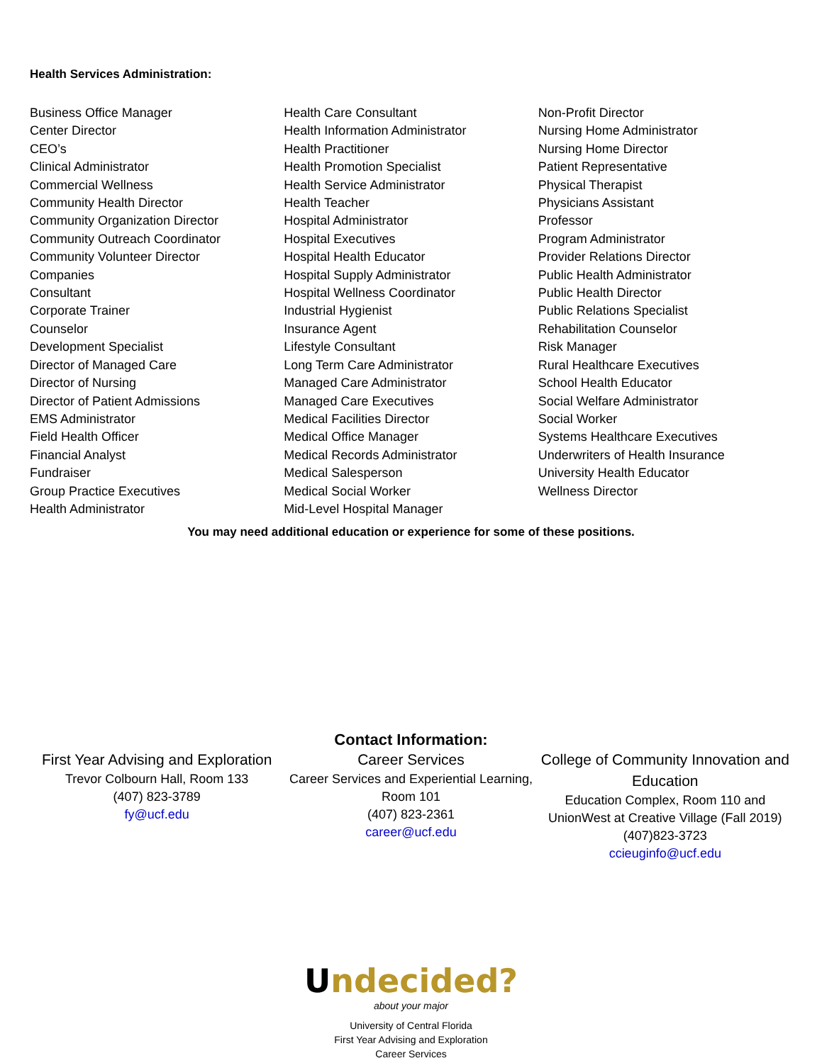Health Services Administration:
Business Office Manager
Center Director
CEO’s
Clinical Administrator
Commercial Wellness
Community Health Director
Community Organization Director
Community Outreach Coordinator
Community Volunteer Director
Companies
Consultant
Corporate Trainer
Counselor
Development Specialist
Director of Managed Care
Director of Nursing
Director of Patient Admissions
EMS Administrator
Field Health Officer
Financial Analyst
Fundraiser
Group Practice Executives
Health Administrator
Health Care Consultant
Health Information Administrator
Health Practitioner
Health Promotion Specialist
Health Service Administrator
Health Teacher
Hospital Administrator
Hospital Executives
Hospital Health Educator
Hospital Supply Administrator
Hospital Wellness Coordinator
Industrial Hygienist
Insurance Agent
Lifestyle Consultant
Long Term Care Administrator
Managed Care Administrator
Managed Care Executives
Medical Facilities Director
Medical Office Manager
Medical Records Administrator
Medical Salesperson
Medical Social Worker
Mid-Level Hospital Manager
Non-Profit Director
Nursing Home Administrator
Nursing Home Director
Patient Representative
Physical Therapist
Physicians Assistant
Professor
Program Administrator
Provider Relations Director
Public Health Administrator
Public Health Director
Public Relations Specialist
Rehabilitation Counselor
Risk Manager
Rural Healthcare Executives
School Health Educator
Social Welfare Administrator
Social Worker
Systems Healthcare Executives
Underwriters of Health Insurance
University Health Educator
Wellness Director
You may need additional education or experience for some of these positions.
Contact Information:
First Year Advising and Exploration
Trevor Colbourn Hall, Room 133
(407) 823-3789
fy@ucf.edu
Career Services
Career Services and Experiential Learning, Room 101
(407) 823-2361
career@ucf.edu
College of Community Innovation and Education
Education Complex, Room 110 and UnionWest at Creative Village (Fall 2019)
(407)823-3723
ccieuginfo@ucf.edu
Undecided?
about your major
University of Central Florida
First Year Advising and Exploration
Career Services